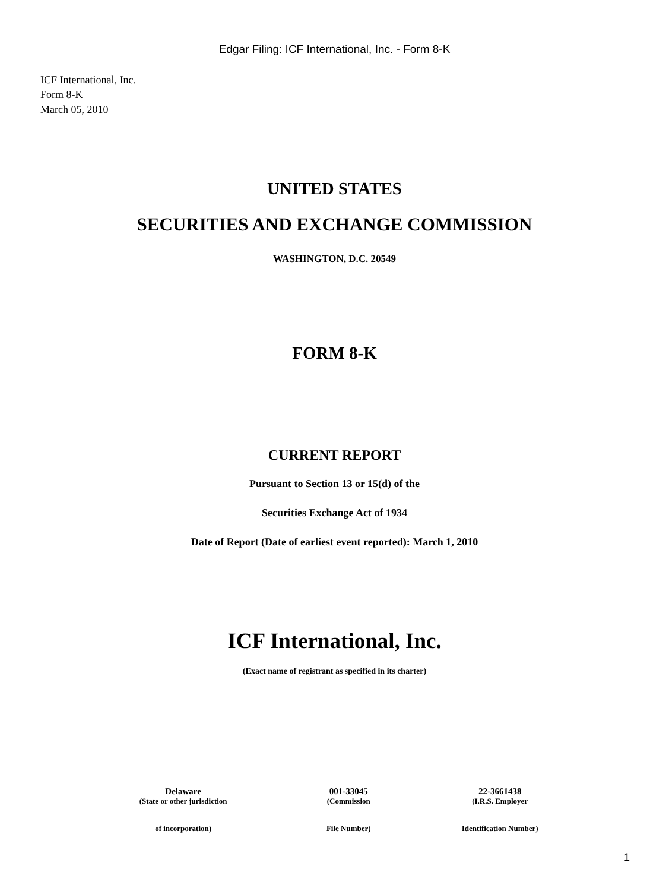Edgar Filing: ICF International, Inc. - Form 8-K
ICF International, Inc.
Form 8-K
March 05, 2010
UNITED STATES
SECURITIES AND EXCHANGE COMMISSION
WASHINGTON, D.C. 20549
FORM 8-K
CURRENT REPORT
Pursuant to Section 13 or 15(d) of the
Securities Exchange Act of 1934
Date of Report (Date of earliest event reported): March 1, 2010
ICF International, Inc.
(Exact name of registrant as specified in its charter)
| Delaware | 001-33045 | 22-3661438 |
| (State or other jurisdiction | (Commission | (I.R.S. Employer |
| of incorporation) | File Number) | Identification Number) |
1